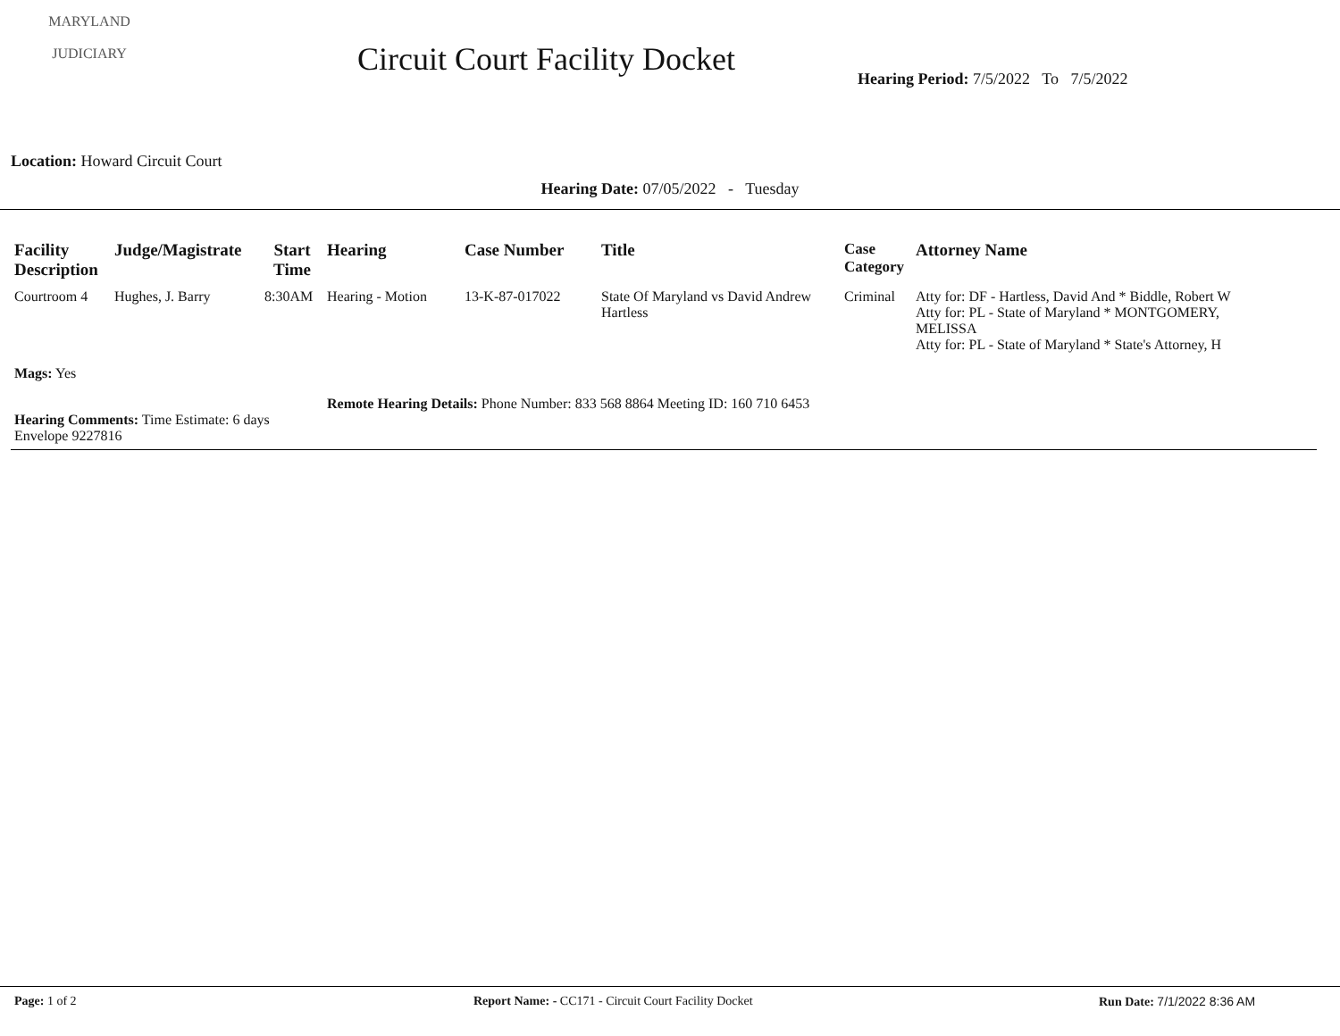MARYLAND
JUDICIARY
Circuit Court Facility Docket
Hearing Period: 7/5/2022 To 7/5/2022
Location: Howard Circuit Court
Hearing Date: 07/05/2022 - Tuesday
| Facility Description | Judge/Magistrate | Start Time | Hearing | Case Number | Title | Case Category | Attorney Name |
| --- | --- | --- | --- | --- | --- | --- | --- |
| Courtroom 4 | Hughes, J. Barry | 8:30AM | Hearing - Motion | 13-K-87-017022 | State Of Maryland vs David Andrew Hartless | Criminal | Atty for: DF - Hartless, David And * Biddle, Robert W Atty for: PL - State of Maryland * MONTGOMERY, MELISSA Atty for: PL - State of Maryland * State's Attorney, H |
Mags: Yes
Remote Hearing Details: Phone Number: 833 568 8864 Meeting ID: 160 710 6453
Hearing Comments: Time Estimate: 6 days
Envelope 9227816
Page: 1 of 2 Report Name: - CC171 - Circuit Court Facility Docket Run Date: 7/1/2022 8:36 AM